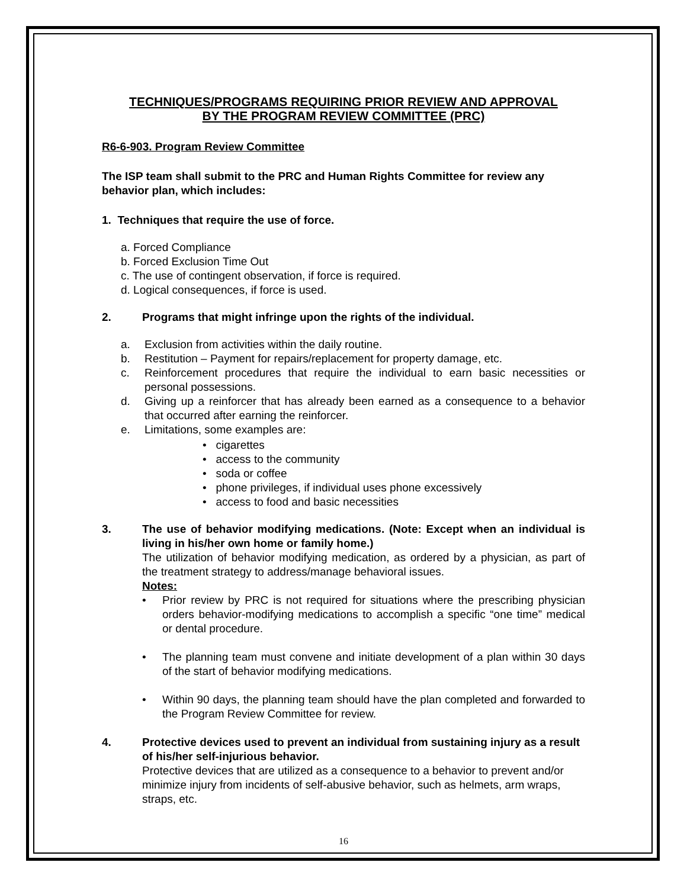TECHNIQUES/PROGRAMS REQUIRING PRIOR REVIEW AND APPROVAL
BY THE PROGRAM REVIEW COMMITTEE (PRC)
R6-6-903. Program Review Committee
The ISP team shall submit to the PRC and Human Rights Committee for review any behavior plan, which includes:
1. Techniques that require the use of force.
a. Forced Compliance
b. Forced Exclusion Time Out
c. The use of contingent observation, if force is required.
d. Logical consequences, if force is used.
2. Programs that might infringe upon the rights of the individual.
a. Exclusion from activities within the daily routine.
b. Restitution – Payment for repairs/replacement for property damage, etc.
c. Reinforcement procedures that require the individual to earn basic necessities or personal possessions.
d. Giving up a reinforcer that has already been earned as a consequence to a behavior that occurred after earning the reinforcer.
e. Limitations, some examples are:
• cigarettes
• access to the community
• soda or coffee
• phone privileges, if individual uses phone excessively
• access to food and basic necessities
3. The use of behavior modifying medications. (Note: Except when an individual is living in his/her own home or family home.)
The utilization of behavior modifying medication, as ordered by a physician, as part of the treatment strategy to address/manage behavioral issues.
Notes:
• Prior review by PRC is not required for situations where the prescribing physician orders behavior-modifying medications to accomplish a specific “one time” medical or dental procedure.
• The planning team must convene and initiate development of a plan within 30 days of the start of behavior modifying medications.
• Within 90 days, the planning team should have the plan completed and forwarded to the Program Review Committee for review.
4. Protective devices used to prevent an individual from sustaining injury as a result of his/her self-injurious behavior.
Protective devices that are utilized as a consequence to a behavior to prevent and/or minimize injury from incidents of self-abusive behavior, such as helmets, arm wraps, straps, etc.
16